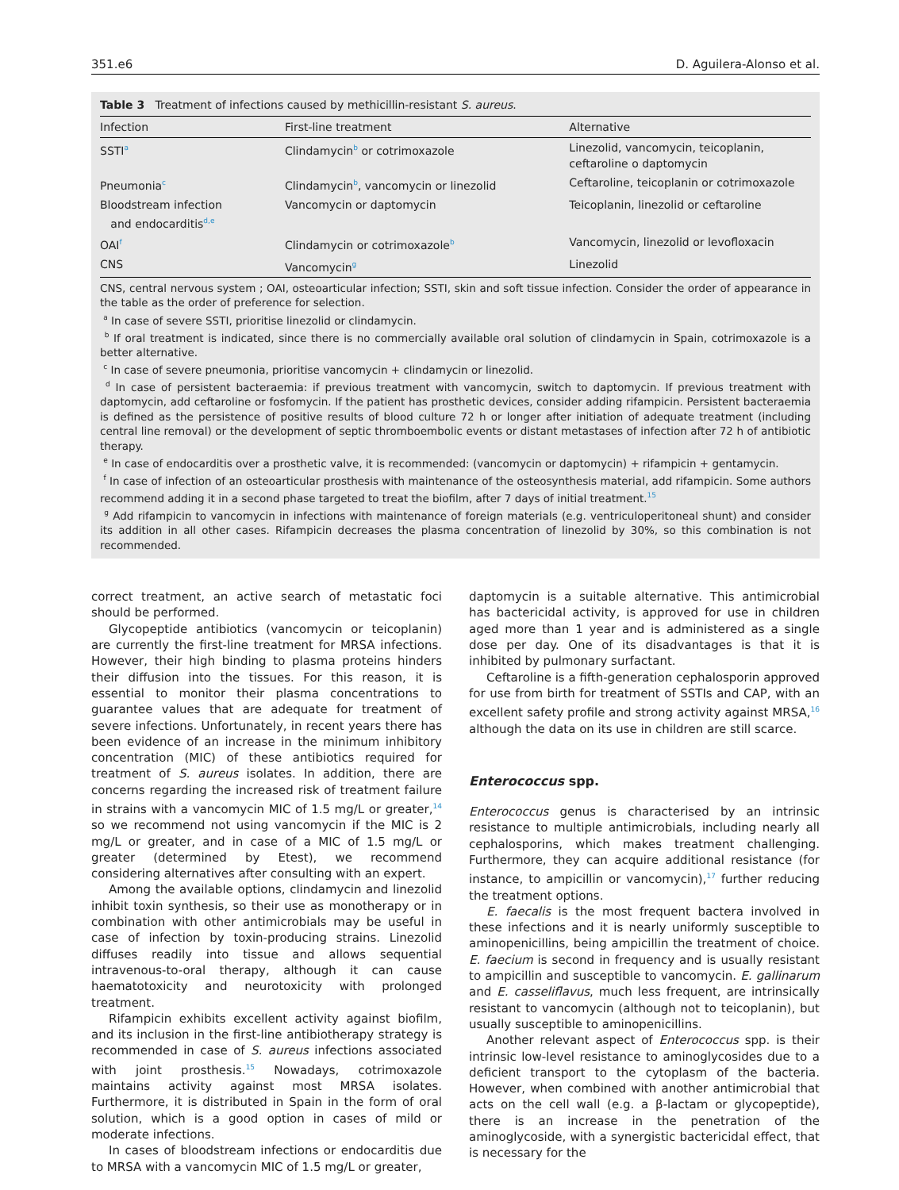351.e6 D. Aguilera-Alonso et al.
Table 3 Treatment of infections caused by methicillin-resistant S. aureus.
| Infection | First-line treatment | Alternative |
| --- | --- | --- |
| SSTI<sup>a</sup> | Clindamycin<sup>b</sup> or cotrimoxazole | Linezolid, vancomycin, teicoplanin, ceftaroline o daptomycin |
| Pneumonia<sup>c</sup> | Clindamycin<sup>b</sup>, vancomycin or linezolid | Ceftaroline, teicoplanin or cotrimoxazole |
| Bloodstream infection and endocarditis<sup>d,e</sup> | Vancomycin or daptomycin | Teicoplanin, linezolid or ceftaroline |
| OAI<sup>f</sup> | Clindamycin or cotrimoxazole<sup>b</sup> | Vancomycin, linezolid or levofloxacin |
| CNS | Vancomycin<sup>g</sup> | Linezolid |
CNS, central nervous system ; OAI, osteoarticular infection; SSTI, skin and soft tissue infection. Consider the order of appearance in the table as the order of preference for selection.
<sup>a</sup> In case of severe SSTI, prioritise linezolid or clindamycin.
<sup>b</sup> If oral treatment is indicated, since there is no commercially available oral solution of clindamycin in Spain, cotrimoxazole is a better alternative.
<sup>c</sup> In case of severe pneumonia, prioritise vancomycin + clindamycin or linezolid.
<sup>d</sup> In case of persistent bacteraemia: if previous treatment with vancomycin, switch to daptomycin. If previous treatment with daptomycin, add ceftaroline or fosfomycin. If the patient has prosthetic devices, consider adding rifampicin. Persistent bacteraemia is defined as the persistence of positive results of blood culture 72 h or longer after initiation of adequate treatment (including central line removal) or the development of septic thromboembolic events or distant metastases of infection after 72 h of antibiotic therapy.
<sup>e</sup> In case of endocarditis over a prosthetic valve, it is recommended: (vancomycin or daptomycin) + rifampicin + gentamycin.
<sup>f</sup> In case of infection of an osteoarticular prosthesis with maintenance of the osteosynthesis material, add rifampicin. Some authors recommend adding it in a second phase targeted to treat the biofilm, after 7 days of initial treatment.<sup>15</sup>
<sup>g</sup> Add rifampicin to vancomycin in infections with maintenance of foreign materials (e.g. ventriculoperitoneal shunt) and consider its addition in all other cases. Rifampicin decreases the plasma concentration of linezolid by 30%, so this combination is not recommended.
correct treatment, an active search of metastatic foci should be performed.
Glycopeptide antibiotics (vancomycin or teicoplanin) are currently the first-line treatment for MRSA infections. However, their high binding to plasma proteins hinders their diffusion into the tissues. For this reason, it is essential to monitor their plasma concentrations to guarantee values that are adequate for treatment of severe infections. Unfortunately, in recent years there has been evidence of an increase in the minimum inhibitory concentration (MIC) of these antibiotics required for treatment of S. aureus isolates. In addition, there are concerns regarding the increased risk of treatment failure in strains with a vancomycin MIC of 1.5 mg/L or greater,<sup>14</sup> so we recommend not using vancomycin if the MIC is 2 mg/L or greater, and in case of a MIC of 1.5 mg/L or greater (determined by Etest), we recommend considering alternatives after consulting with an expert.
Among the available options, clindamycin and linezolid inhibit toxin synthesis, so their use as monotherapy or in combination with other antimicrobials may be useful in case of infection by toxin-producing strains. Linezolid diffuses readily into tissue and allows sequential intravenous-to-oral therapy, although it can cause haematotoxicity and neurotoxicity with prolonged treatment.
Rifampicin exhibits excellent activity against biofilm, and its inclusion in the first-line antibiotherapy strategy is recommended in case of S. aureus infections associated with joint prosthesis.<sup>15</sup> Nowadays, cotrimoxazole maintains activity against most MRSA isolates. Furthermore, it is distributed in Spain in the form of oral solution, which is a good option in cases of mild or moderate infections.
In cases of bloodstream infections or endocarditis due to MRSA with a vancomycin MIC of 1.5 mg/L or greater,
daptomycin is a suitable alternative. This antimicrobial has bactericidal activity, is approved for use in children aged more than 1 year and is administered as a single dose per day. One of its disadvantages is that it is inhibited by pulmonary surfactant.
Ceftaroline is a fifth-generation cephalosporin approved for use from birth for treatment of SSTIs and CAP, with an excellent safety profile and strong activity against MRSA,<sup>16</sup> although the data on its use in children are still scarce.
Enterococcus spp.
Enterococcus genus is characterised by an intrinsic resistance to multiple antimicrobials, including nearly all cephalosporins, which makes treatment challenging. Furthermore, they can acquire additional resistance (for instance, to ampicillin or vancomycin),<sup>17</sup> further reducing the treatment options.
E. faecalis is the most frequent bactera involved in these infections and it is nearly uniformly susceptible to aminopenicillins, being ampicillin the treatment of choice. E. faecium is second in frequency and is usually resistant to ampicillin and susceptible to vancomycin. E. gallinarum and E. casseliflavus, much less frequent, are intrinsically resistant to vancomycin (although not to teicoplanin), but usually susceptible to aminopenicillins.
Another relevant aspect of Enterococcus spp. is their intrinsic low-level resistance to aminoglycosides due to a deficient transport to the cytoplasm of the bacteria. However, when combined with another antimicrobial that acts on the cell wall (e.g. a β-lactam or glycopeptide), there is an increase in the penetration of the aminoglycoside, with a synergistic bactericidal effect, that is necessary for the